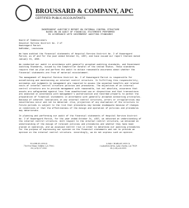BROUSSARD & COMPANY, APC
CERTIFIED PUBLIC ACCOUNTANTS
INDEPENDENT AUDITOR'S REPORT ON INTERNAL CONTROL STRUCTURE
BASED ON AN AUDIT OF FINANCIAL STATEMENTS PERFORMED
IN ACCORDANCE WITH GOVERNMENT AUDITING STANDARDS
Board of Commissioners
Hospital Service District No. 2 of
Beauregard Parish
DeRidder, Louisiana
We have audited the financial statements of Hospital Service District No. 2 of Beauregard Parish, as of and for the year ended October 31, 1997, and have issued our report thereon dated January 26, 1998.
We conducted our audit in accordance with generally accepted auditing standards, and Government Auditing Standards, issued by the Comptroller General of the United States. Those standards require that we plan and perform the audit to obtain reasonable assurance about whether the financial statements are free of material misstatement.
The management of Hospital Service District No. 2 of Beauregard Parish is responsible for establishing and maintaining an internal control structure. In fulfilling this responsibility, estimates and judgments by management are required to assess the expected benefits and related costs of internal control structure policies and procedures. The objectives of an internal control structure are to provide management with reasonable, but not absolute, assurance that assets are safeguarded against loss from unauthorized use or disposition and that transactions are executed in accordance with management's authorization and recorded properly to permit the preparation of financial statements in accordance with generally accepted accounting principles. Because of inherent limitations in any internal control structure, errors or irregularities may nevertheless occur and not be detected. Also, projection of any evaluation of the structure to future periods is subject to the risk that procedures may become inadequate because of changes in conditions or that the effectiveness of the design and operation of policies and procedures may deteriorate.
In planning and performing our audit of the financial statements of Hospital Service District No. 2 of Beauregard Parish, for the year ended October 31, 1997, we obtained an understanding of the internal control structure. With respect to the internal control structure, we obtained an understanding of the design of relevant policies and procedures and whether they have been placed in operation, and we assessed control risk in order to determine our auditing procedures for the purpose of expressing our opinion on the financial statements and not to provide an opinion on the internal control structure. Accordingly, we do not express such an opinion.
SULPHUR OFFICE
704 First Street, Sulphur, LA 70663
Ph (318) 527-0019
LAKE CHARLES OFFICE
1 Lakeshore Drive, Lake Charles, LA 70629
Ph (318) 439-9000